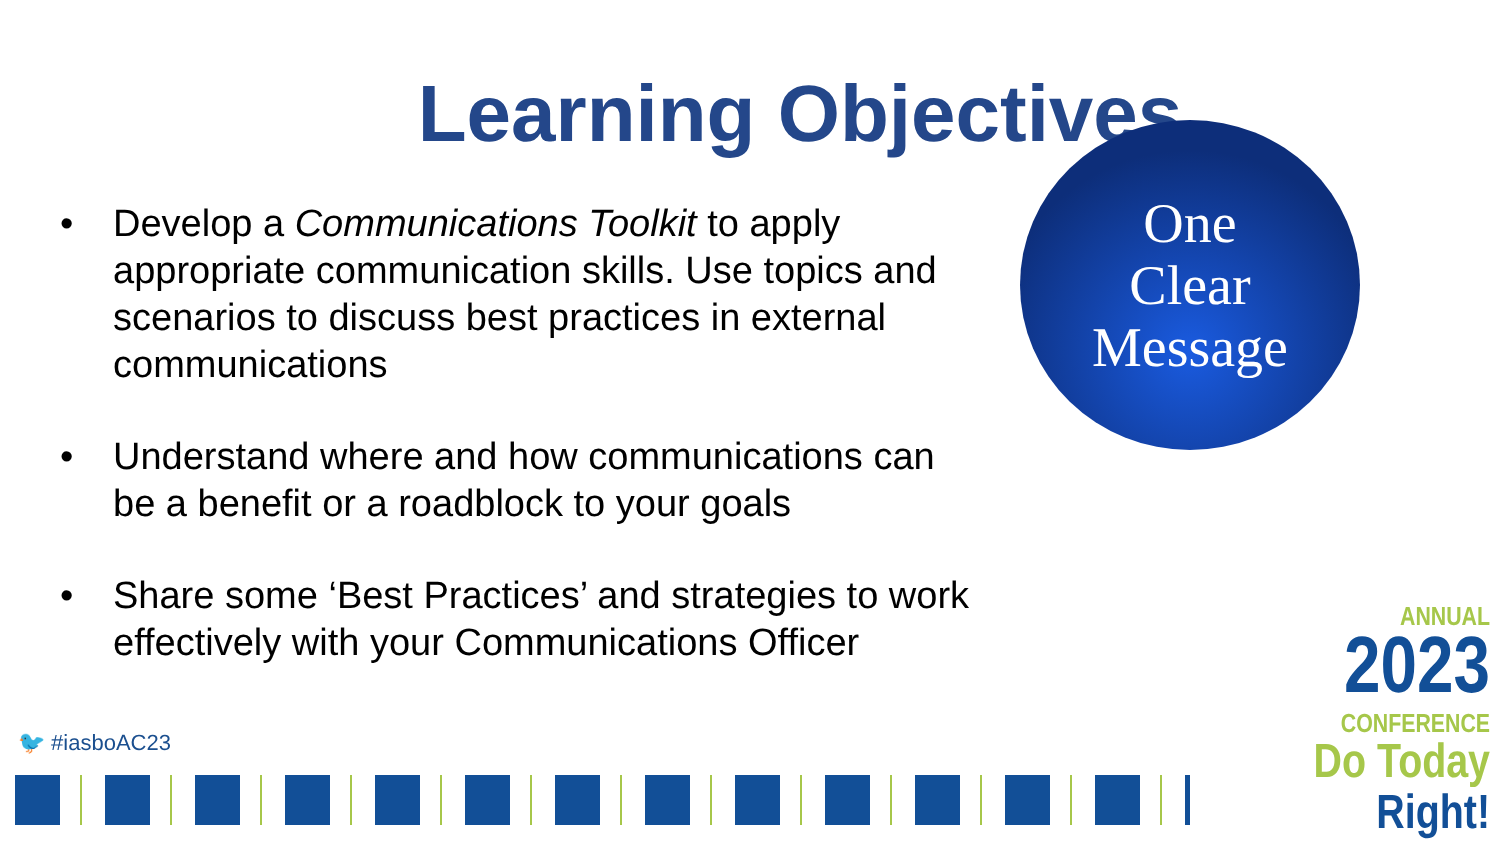Learning Objectives
• Develop a Communications Toolkit to apply appropriate communication skills. Use topics and scenarios to discuss best practices in external communications
• Understand where and how communications can be a benefit or a roadblock to your goals
• Share some ‘Best Practices’ and strategies to work effectively with your Communications Officer
One
Clear
Message
🐦 #iasboAC23
ANNUAL
2023
CONFERENCE
Do Today Right!